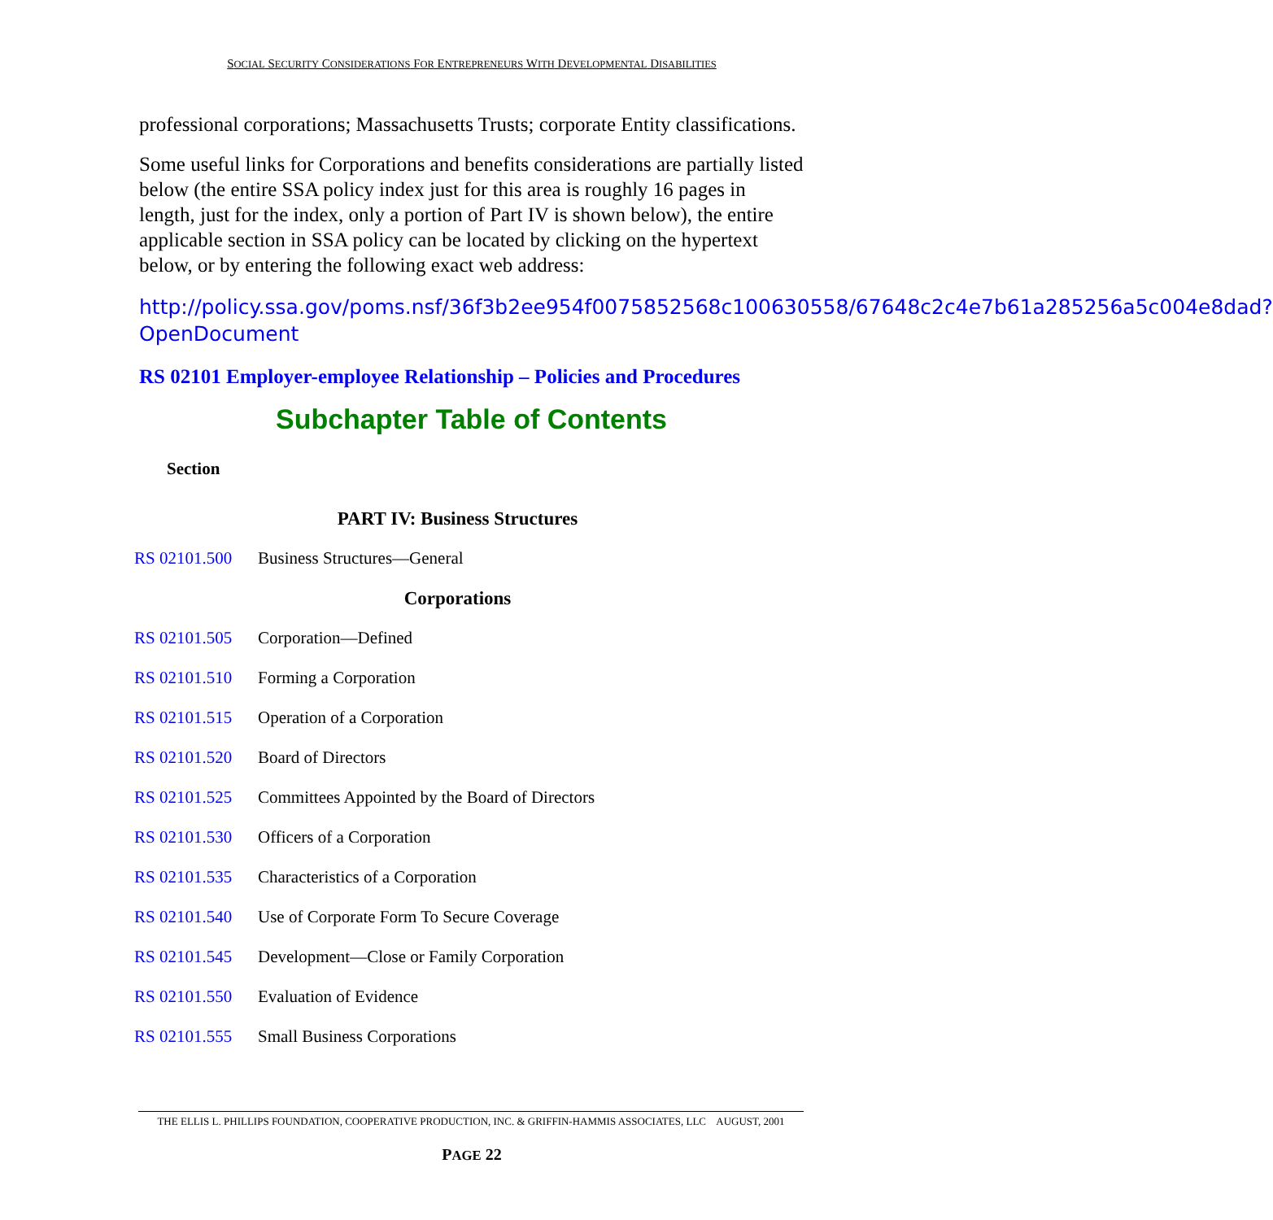SOCIAL SECURITY CONSIDERATIONS FOR ENTREPRENEURS WITH DEVELOPMENTAL DISABILITIES
professional corporations; Massachusetts Trusts; corporate Entity classifications.
Some useful links for Corporations and benefits considerations are partially listed below (the entire SSA policy index just for this area is roughly 16 pages in length, just for the index, only a portion of Part IV is shown below), the entire applicable section in SSA policy can be located by clicking on the hypertext below, or by entering the following exact web address:
http://policy.ssa.gov/poms.nsf/36f3b2ee954f0075852568c100630558/67648c2c4e7b61a285256a5c004e8dad?OpenDocument
RS 02101 Employer-employee Relationship – Policies and Procedures
Subchapter Table of Contents
| Section | |
| --- | --- |
| PART IV: Business Structures | |
| RS 02101.500 | Business Structures—General |
| Corporations | |
| RS 02101.505 | Corporation—Defined |
| RS 02101.510 | Forming a Corporation |
| RS 02101.515 | Operation of a Corporation |
| RS 02101.520 | Board of Directors |
| RS 02101.525 | Committees Appointed by the Board of Directors |
| RS 02101.530 | Officers of a Corporation |
| RS 02101.535 | Characteristics of a Corporation |
| RS 02101.540 | Use of Corporate Form To Secure Coverage |
| RS 02101.545 | Development—Close or Family Corporation |
| RS 02101.550 | Evaluation of Evidence |
| RS 02101.555 | Small Business Corporations |
THE ELLIS L. PHILLIPS FOUNDATION, COOPERATIVE PRODUCTION, INC. & GRIFFIN-HAMMIS ASSOCIATES, LLC AUGUST, 2001
PAGE 22